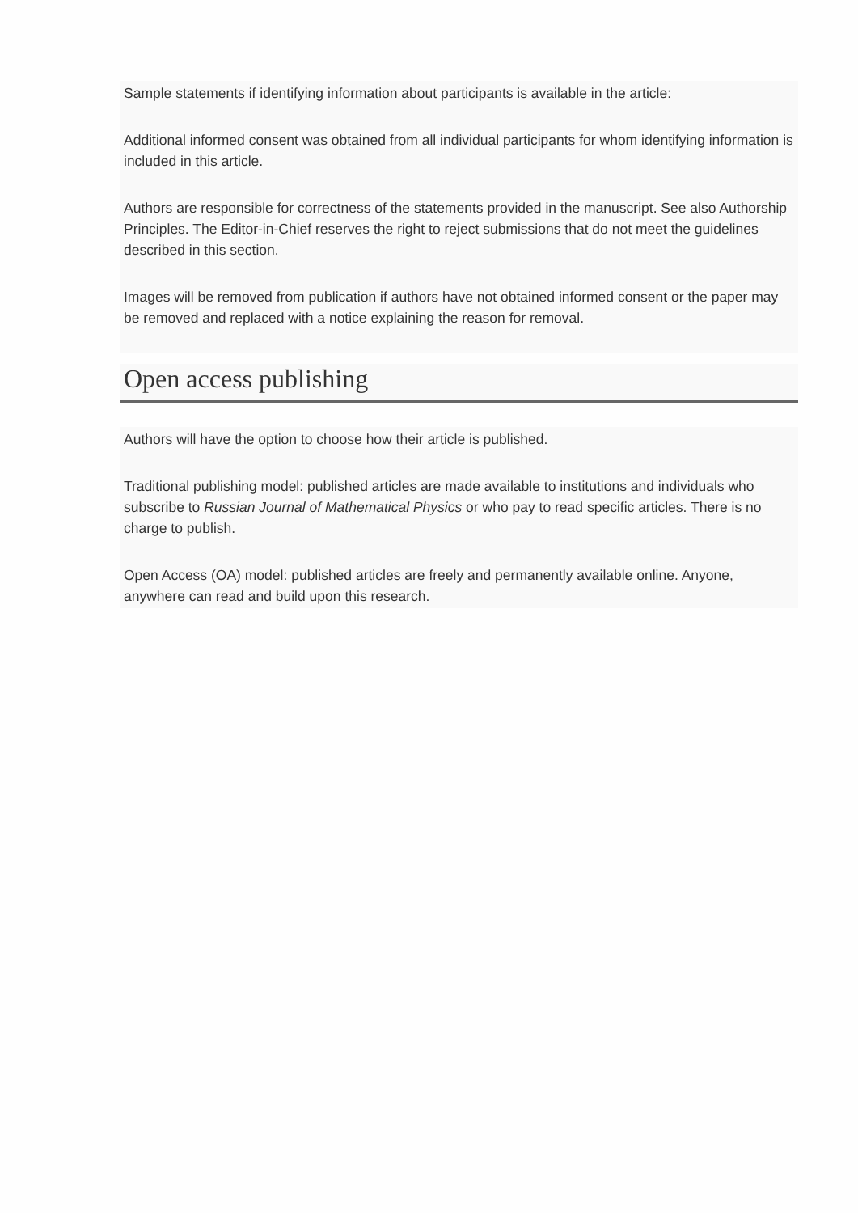Sample statements if identifying information about participants is available in the article:
Additional informed consent was obtained from all individual participants for whom identifying information is included in this article.
Authors are responsible for correctness of the statements provided in the manuscript. See also Authorship Principles. The Editor-in-Chief reserves the right to reject submissions that do not meet the guidelines described in this section.
Images will be removed from publication if authors have not obtained informed consent or the paper may be removed and replaced with a notice explaining the reason for removal.
Open access publishing
Authors will have the option to choose how their article is published.
Traditional publishing model: published articles are made available to institutions and individuals who subscribe to Russian Journal of Mathematical Physics or who pay to read specific articles. There is no charge to publish.
Open Access (OA) model: published articles are freely and permanently available online. Anyone, anywhere can read and build upon this research.